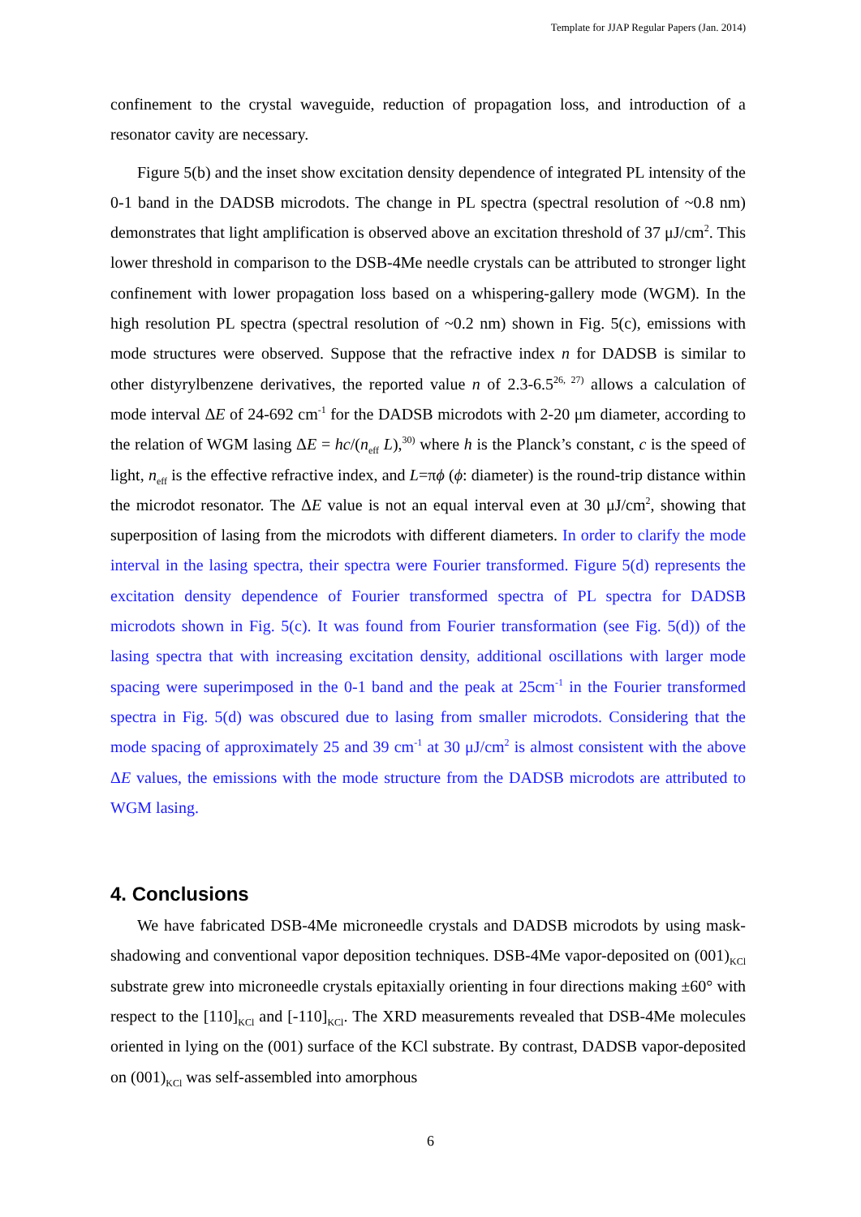Template for JJAP Regular Papers (Jan. 2014)
confinement to the crystal waveguide, reduction of propagation loss, and introduction of a resonator cavity are necessary.
Figure 5(b) and the inset show excitation density dependence of integrated PL intensity of the 0-1 band in the DADSB microdots. The change in PL spectra (spectral resolution of ~0.8 nm) demonstrates that light amplification is observed above an excitation threshold of 37 μJ/cm<sup>2</sup>. This lower threshold in comparison to the DSB-4Me needle crystals can be attributed to stronger light confinement with lower propagation loss based on a whispering-gallery mode (WGM). In the high resolution PL spectra (spectral resolution of ~0.2 nm) shown in Fig. 5(c), emissions with mode structures were observed. Suppose that the refractive index n for DADSB is similar to other distyrylbenzene derivatives, the reported value n of 2.3-6.5<sup>26, 27)</sup> allows a calculation of mode interval ΔE of 24-692 cm<sup>-1</sup> for the DADSB microdots with 2-20 μm diameter, according to the relation of WGM lasing ΔE = hc/(n<sub>eff</sub> L),<sup>30)</sup> where h is the Planck’s constant, c is the speed of light, n<sub>eff</sub> is the effective refractive index, and L=πϕ (ϕ: diameter) is the round-trip distance within the microdot resonator. The ΔE value is not an equal interval even at 30 μJ/cm<sup>2</sup>, showing that superposition of lasing from the microdots with different diameters. In order to clarify the mode interval in the lasing spectra, their spectra were Fourier transformed. Figure 5(d) represents the excitation density dependence of Fourier transformed spectra of PL spectra for DADSB microdots shown in Fig. 5(c). It was found from Fourier transformation (see Fig. 5(d)) of the lasing spectra that with increasing excitation density, additional oscillations with larger mode spacing were superimposed in the 0-1 band and the peak at 25cm<sup>-1</sup> in the Fourier transformed spectra in Fig. 5(d) was obscured due to lasing from smaller microdots. Considering that the mode spacing of approximately 25 and 39 cm<sup>-1</sup> at 30 μJ/cm<sup>2</sup> is almost consistent with the above ΔE values, the emissions with the mode structure from the DADSB microdots are attributed to WGM lasing.
4. Conclusions
We have fabricated DSB-4Me microneedle crystals and DADSB microdots by using mask-shadowing and conventional vapor deposition techniques. DSB-4Me vapor-deposited on (001)<sub>KCl</sub> substrate grew into microneedle crystals epitaxially orienting in four directions making ±60° with respect to the [110]<sub>KCl</sub> and [-110]<sub>KCl</sub>. The XRD measurements revealed that DSB-4Me molecules oriented in lying on the (001) surface of the KCl substrate. By contrast, DADSB vapor-deposited on (001)<sub>KCl</sub> was self-assembled into amorphous
6